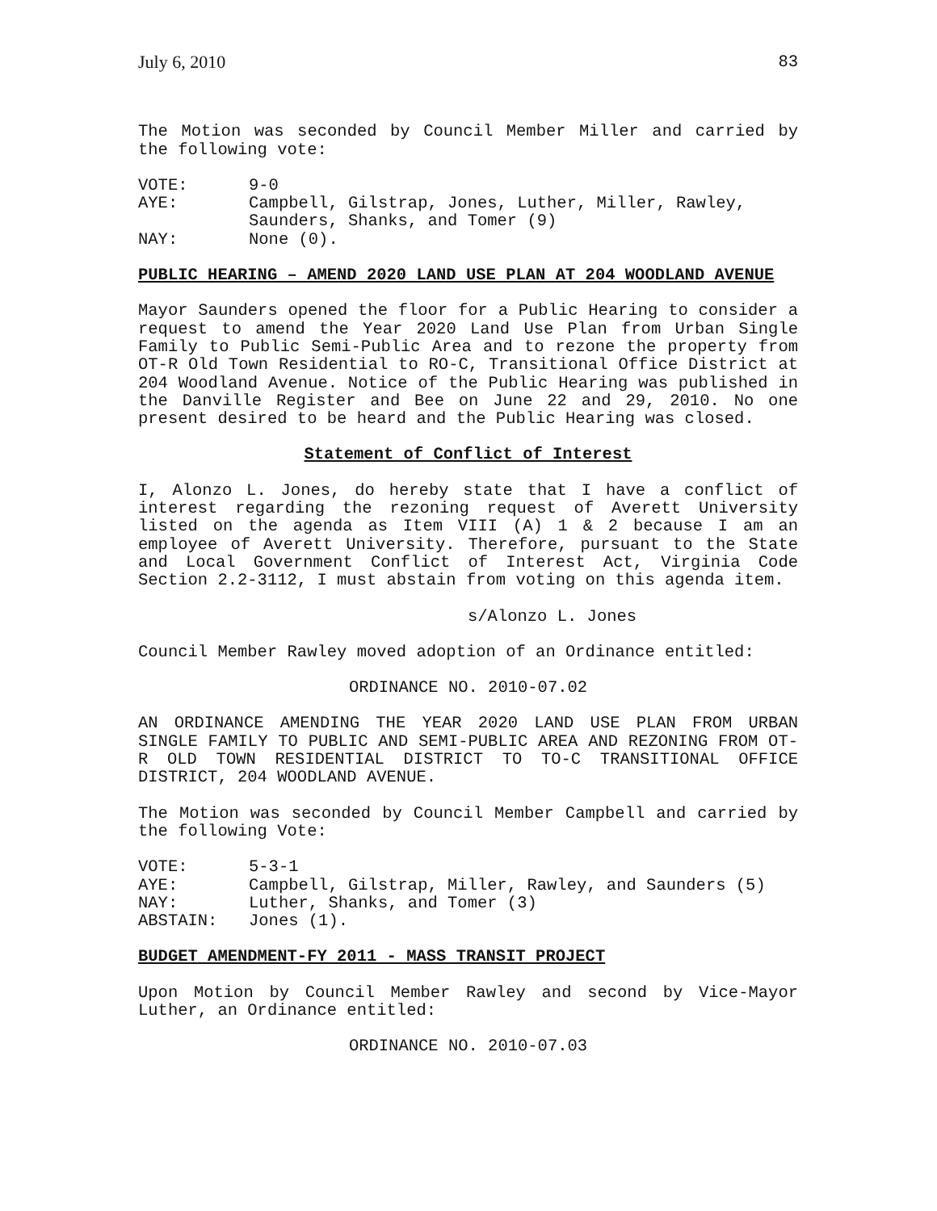July 6, 2010 83
The Motion was seconded by Council Member Miller and carried by the following vote:
VOTE: 9-0 AYE: Campbell, Gilstrap, Jones, Luther, Miller, Rawley, Saunders, Shanks, and Tomer (9) NAY: None (0).
PUBLIC HEARING – AMEND 2020 LAND USE PLAN AT 204 WOODLAND AVENUE
Mayor Saunders opened the floor for a Public Hearing to consider a request to amend the Year 2020 Land Use Plan from Urban Single Family to Public Semi-Public Area and to rezone the property from OT-R Old Town Residential to RO-C, Transitional Office District at 204 Woodland Avenue. Notice of the Public Hearing was published in the Danville Register and Bee on June 22 and 29, 2010. No one present desired to be heard and the Public Hearing was closed.
Statement of Conflict of Interest
I, Alonzo L. Jones, do hereby state that I have a conflict of interest regarding the rezoning request of Averett University listed on the agenda as Item VIII (A) 1 & 2 because I am an employee of Averett University. Therefore, pursuant to the State and Local Government Conflict of Interest Act, Virginia Code Section 2.2-3112, I must abstain from voting on this agenda item.
s/Alonzo L. Jones
Council Member Rawley moved adoption of an Ordinance entitled:
ORDINANCE NO. 2010-07.02
AN ORDINANCE AMENDING THE YEAR 2020 LAND USE PLAN FROM URBAN SINGLE FAMILY TO PUBLIC AND SEMI-PUBLIC AREA AND REZONING FROM OT-R OLD TOWN RESIDENTIAL DISTRICT TO TO-C TRANSITIONAL OFFICE DISTRICT, 204 WOODLAND AVENUE.
The Motion was seconded by Council Member Campbell and carried by the following Vote:
VOTE: 5-3-1 AYE: Campbell, Gilstrap, Miller, Rawley, and Saunders (5) NAY: Luther, Shanks, and Tomer (3) ABSTAIN: Jones (1).
BUDGET AMENDMENT-FY 2011 - MASS TRANSIT PROJECT
Upon Motion by Council Member Rawley and second by Vice-Mayor Luther, an Ordinance entitled:
ORDINANCE NO. 2010-07.03